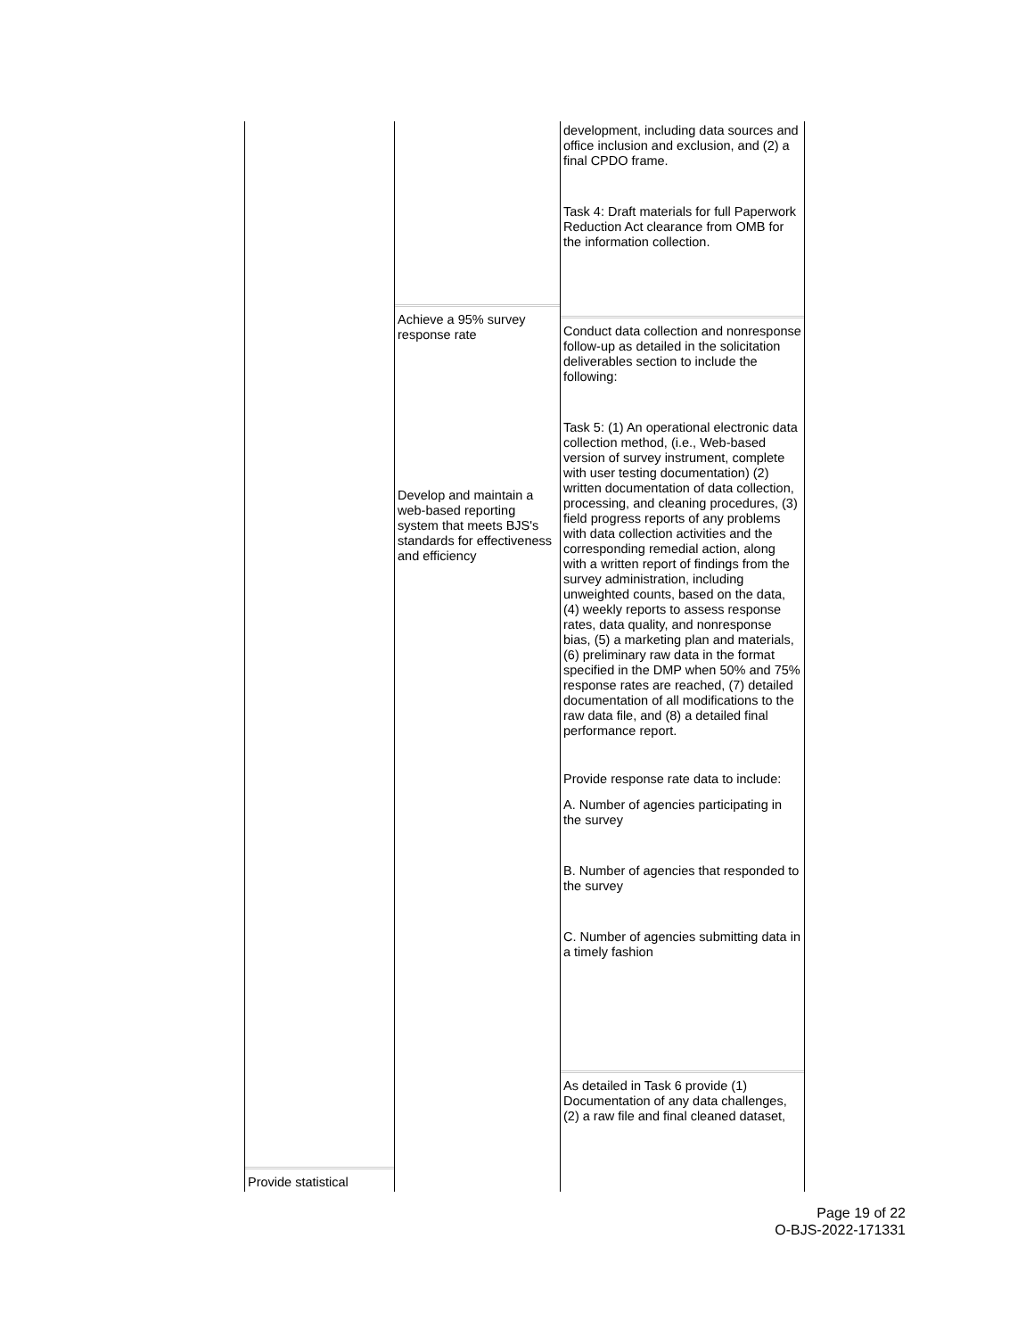Provide statistical Achieve a 95% survey response rate
Develop and maintain a web-based reporting system that meets BJS's standards for effectiveness and efficiency
development, including data sources and office inclusion and exclusion, and (2) a final CPDO frame.
Task 4: Draft materials for full Paperwork Reduction Act clearance from OMB for the information collection.
Conduct data collection and nonresponse follow-up as detailed in the solicitation deliverables section to include the following:
Task 5: (1) An operational electronic data collection method, (i.e., Web-based version of survey instrument, complete with user testing documentation) (2) written documentation of data collection, processing, and cleaning procedures, (3) field progress reports of any problems with data collection activities and the corresponding remedial action, along with a written report of findings from the survey administration, including unweighted counts, based on the data, (4) weekly reports to assess response rates, data quality, and nonresponse bias, (5) a marketing plan and materials, (6) preliminary raw data in the format specified in the DMP when 50% and 75% response rates are reached, (7) detailed documentation of all modifications to the raw data file, and (8) a detailed final performance report.
Provide response rate data to include:
A. Number of agencies participating in the survey
B. Number of agencies that responded to the survey
C. Number of agencies submitting data in a timely fashion
As detailed in Task 6 provide (1) Documentation of any data challenges, (2) a raw file and final cleaned dataset,
Page 19 of 22
O-BJS-2022-171331